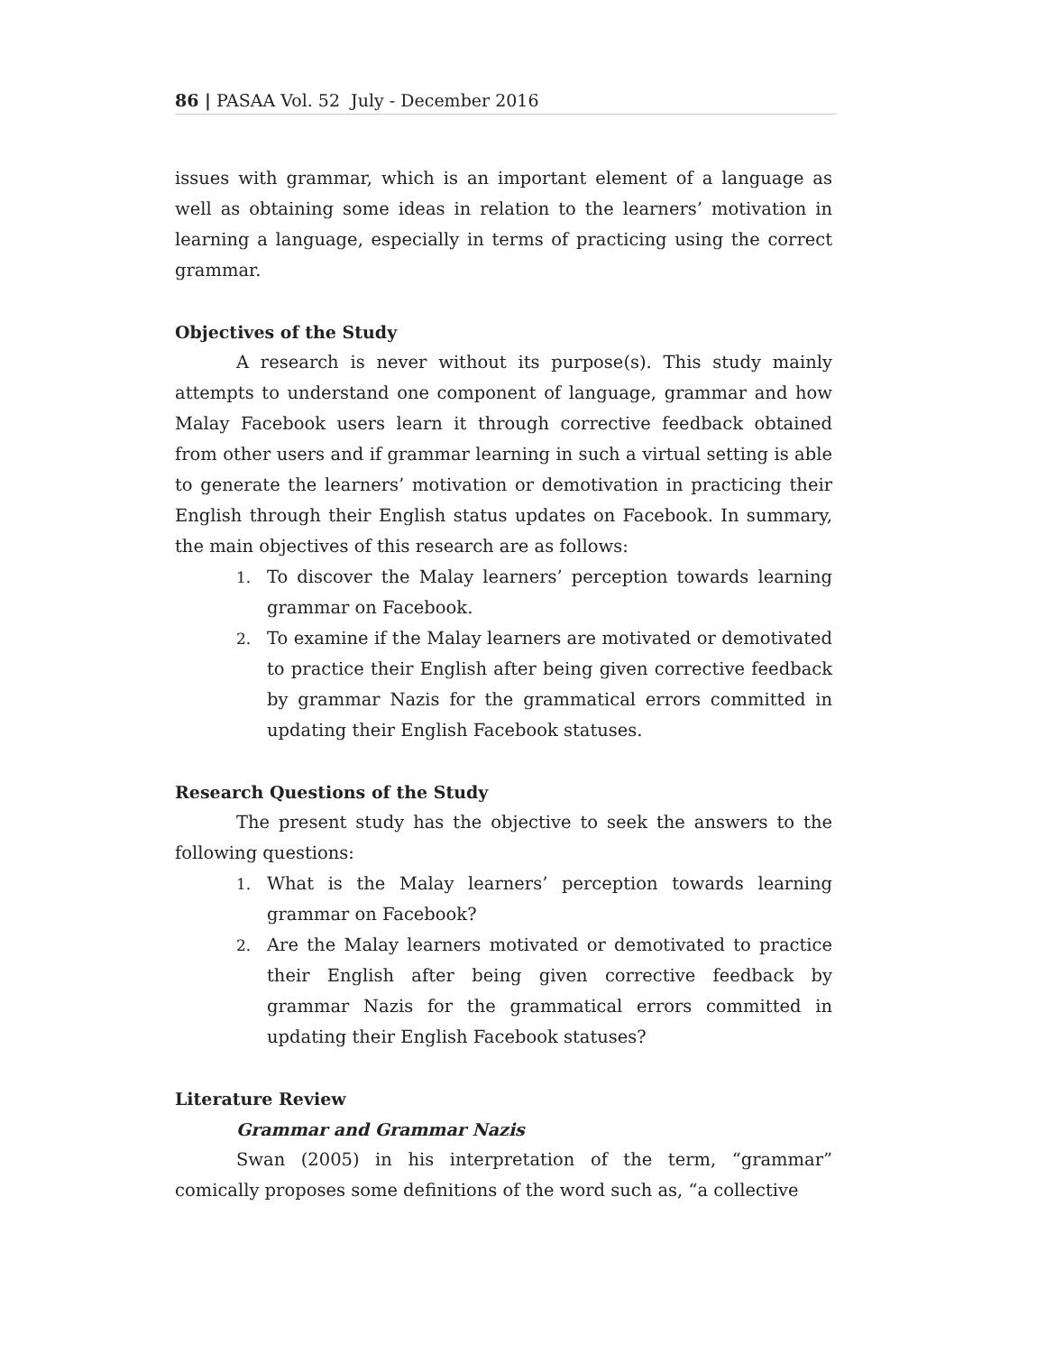86 | PASAA Vol. 52 July - December 2016
issues with grammar, which is an important element of a language as well as obtaining some ideas in relation to the learners’ motivation in learning a language, especially in terms of practicing using the correct grammar.
Objectives of the Study
A research is never without its purpose(s). This study mainly attempts to understand one component of language, grammar and how Malay Facebook users learn it through corrective feedback obtained from other users and if grammar learning in such a virtual setting is able to generate the learners’ motivation or demotivation in practicing their English through their English status updates on Facebook. In summary, the main objectives of this research are as follows:
1. To discover the Malay learners’ perception towards learning grammar on Facebook.
2. To examine if the Malay learners are motivated or demotivated to practice their English after being given corrective feedback by grammar Nazis for the grammatical errors committed in updating their English Facebook statuses.
Research Questions of the Study
The present study has the objective to seek the answers to the following questions:
1. What is the Malay learners’ perception towards learning grammar on Facebook?
2. Are the Malay learners motivated or demotivated to practice their English after being given corrective feedback by grammar Nazis for the grammatical errors committed in updating their English Facebook statuses?
Literature Review
Grammar and Grammar Nazis
Swan (2005) in his interpretation of the term, “grammar” comically proposes some definitions of the word such as, “a collective